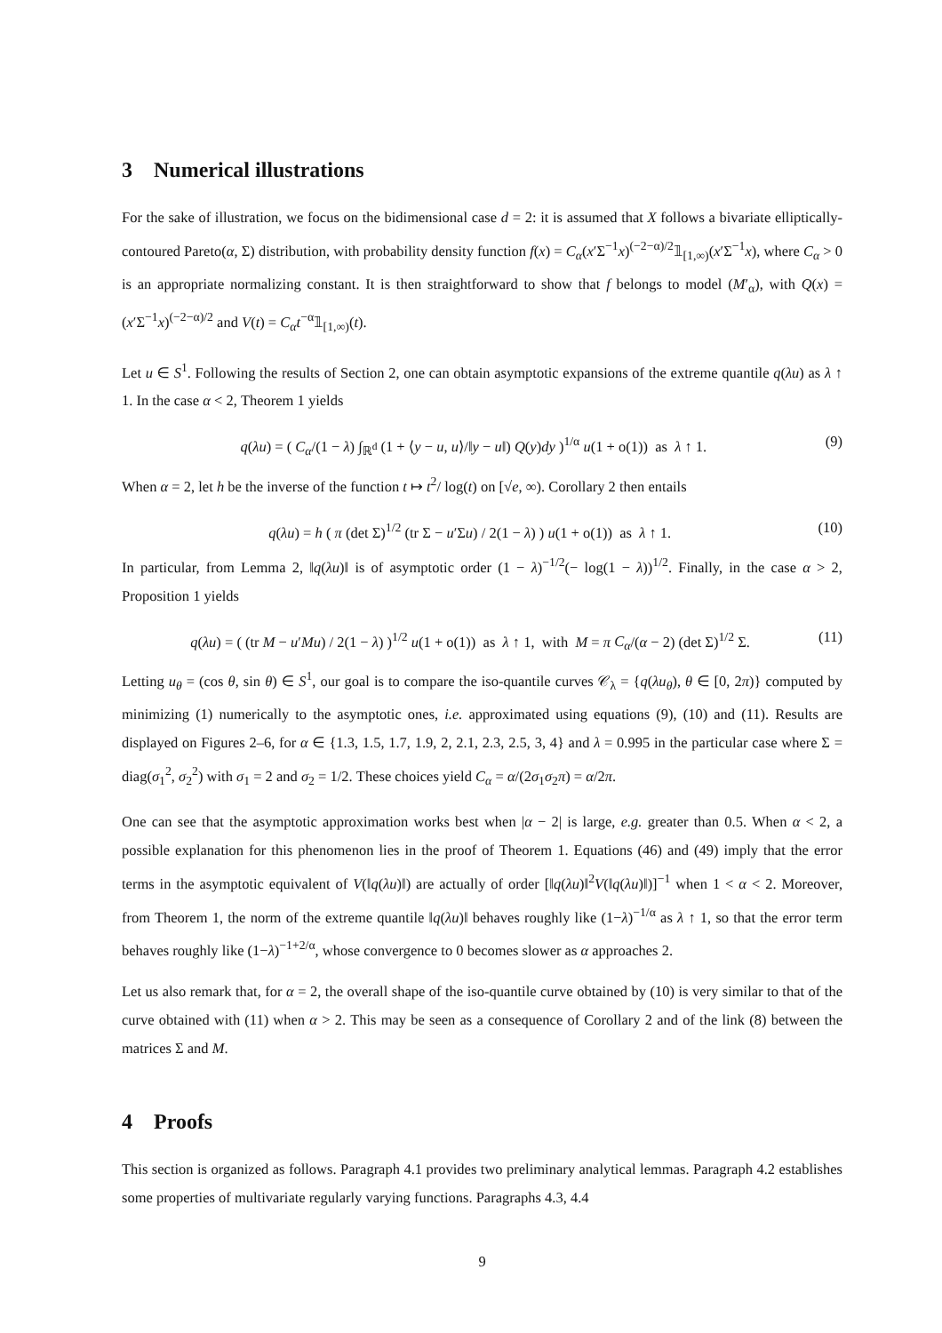3 Numerical illustrations
For the sake of illustration, we focus on the bidimensional case d = 2: it is assumed that X follows a bivariate elliptically-contoured Pareto(α, Σ) distribution, with probability density function f(x) = C<sub>α</sub>(x′Σ<sup>−1</sup>x)<sup>(−2−α)/2</sup>𝟙<sub>[1,∞)</sub>(x′Σ<sup>−1</sup>x), where C<sub>α</sub> > 0 is an appropriate normalizing constant. It is then straightforward to show that f belongs to model (M′<sub>α</sub>), with Q(x) = (x′Σ<sup>−1</sup>x)<sup>(−2−α)/2</sup> and V(t) = C<sub>α</sub>t<sup>−α</sup>𝟙<sub>[1,∞)</sub>(t).
Let u ∈ S<sup>1</sup>. Following the results of Section 2, one can obtain asymptotic expansions of the extreme quantile q(λu) as λ ↑ 1. In the case α < 2, Theorem 1 yields
q(λu) = ( C<sub>α</sub>/(1 − λ) ∫<sub>ℝ<sup>d</sup></sub> (1 + ⟨y − u, u⟩/‖y − u‖) Q(y)dy )<sup>1/α</sup> u(1 + o(1)) as λ ↑ 1. (9)
When α = 2, let h be the inverse of the function t ↦ t<sup>2</sup>/ log(t) on [√e, ∞). Corollary 2 then entails
q(λu) = h ( π (det Σ)<sup>1/2</sup> (tr Σ − u′Σu) / 2(1 − λ) ) u(1 + o(1)) as λ ↑ 1. (10)
In particular, from Lemma 2, ‖q(λu)‖ is of asymptotic order (1 − λ)<sup>−1/2</sup>(− log(1 − λ))<sup>1/2</sup>. Finally, in the case α > 2, Proposition 1 yields
q(λu) = ( (tr M − u′Mu) / 2(1 − λ) )<sup>1/2</sup> u(1 + o(1)) as λ ↑ 1, with M = π C<sub>α</sub>/(α − 2) (det Σ)<sup>1/2</sup> Σ. (11)
Letting u<sub>θ</sub> = (cos θ, sin θ) ∈ S<sup>1</sup>, our goal is to compare the iso-quantile curves 𝒞<sub>λ</sub> = {q(λu<sub>θ</sub>), θ ∈ [0, 2π)} computed by minimizing (1) numerically to the asymptotic ones, i.e. approximated using equations (9), (10) and (11). Results are displayed on Figures 2–6, for α ∈ {1.3, 1.5, 1.7, 1.9, 2, 2.1, 2.3, 2.5, 3, 4} and λ = 0.995 in the particular case where Σ = diag(σ<sub>1</sub><sup>2</sup>, σ<sub>2</sub><sup>2</sup>) with σ<sub>1</sub> = 2 and σ<sub>2</sub> = 1/2. These choices yield C<sub>α</sub> = α/(2σ<sub>1</sub>σ<sub>2</sub>π) = α/2π.
One can see that the asymptotic approximation works best when |α − 2| is large, e.g. greater than 0.5. When α < 2, a possible explanation for this phenomenon lies in the proof of Theorem 1. Equations (46) and (49) imply that the error terms in the asymptotic equivalent of V(‖q(λu)‖) are actually of order [‖q(λu)‖<sup>2</sup>V(‖q(λu)‖)]<sup>−1</sup> when 1 < α < 2. Moreover, from Theorem 1, the norm of the extreme quantile ‖q(λu)‖ behaves roughly like (1−λ)<sup>−1/α</sup> as λ ↑ 1, so that the error term behaves roughly like (1−λ)<sup>−1+2/α</sup>, whose convergence to 0 becomes slower as α approaches 2.
Let us also remark that, for α = 2, the overall shape of the iso-quantile curve obtained by (10) is very similar to that of the curve obtained with (11) when α > 2. This may be seen as a consequence of Corollary 2 and of the link (8) between the matrices Σ and M.
4 Proofs
This section is organized as follows. Paragraph 4.1 provides two preliminary analytical lemmas. Paragraph 4.2 establishes some properties of multivariate regularly varying functions. Paragraphs 4.3, 4.4
9